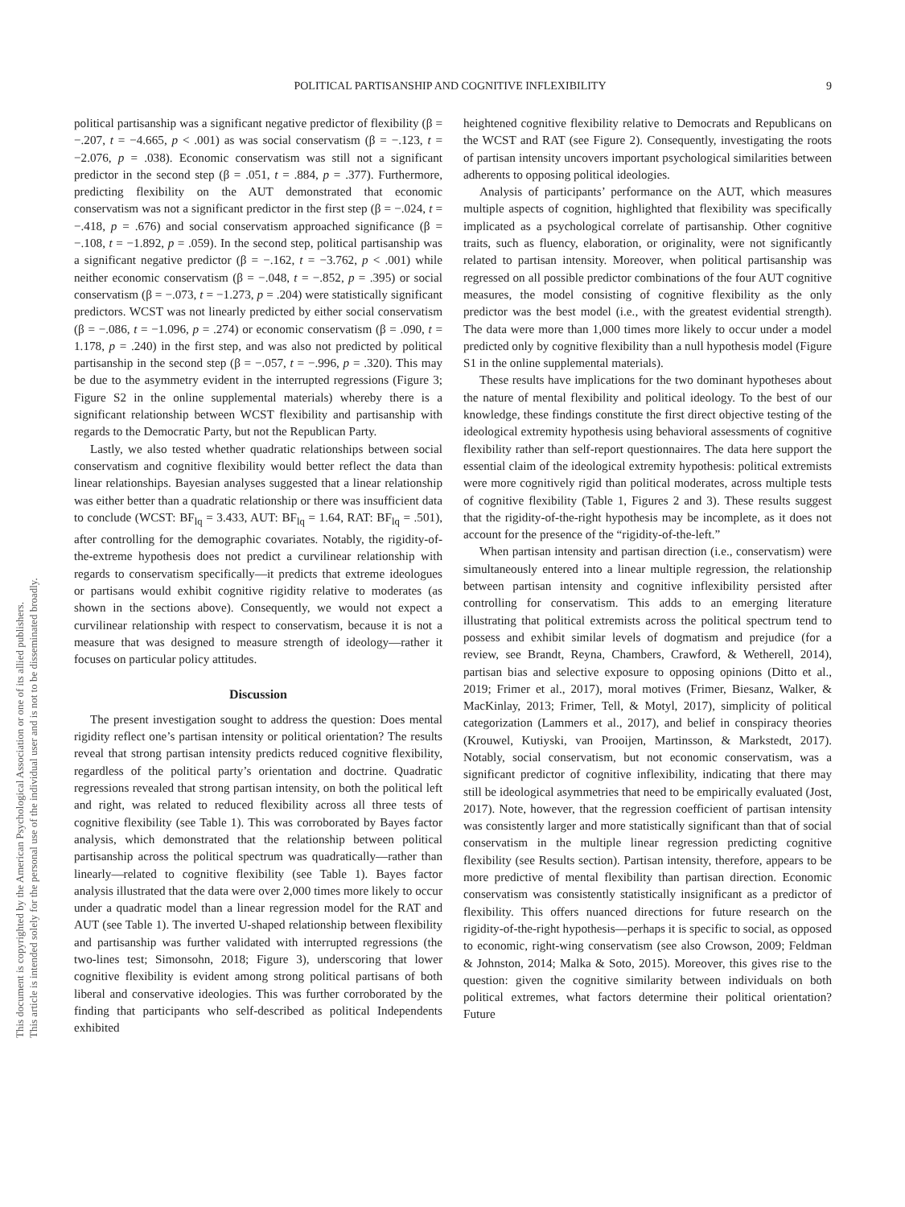POLITICAL PARTISANSHIP AND COGNITIVE INFLEXIBILITY 9
This document is copyrighted by the American Psychological Association or one of its allied publishers.
This article is intended solely for the personal use of the individual user and is not to be disseminated broadly.
political partisanship was a significant negative predictor of flexibility (β = −.207, t = −4.665, p < .001) as was social conservatism (β = −.123, t = −2.076, p = .038). Economic conservatism was still not a significant predictor in the second step (β = .051, t = .884, p = .377). Furthermore, predicting flexibility on the AUT demonstrated that economic conservatism was not a significant predictor in the first step (β = −.024, t = −.418, p = .676) and social conservatism approached significance (β = −.108, t = −1.892, p = .059). In the second step, political partisanship was a significant negative predictor (β = −.162, t = −3.762, p < .001) while neither economic conservatism (β = −.048, t = −.852, p = .395) or social conservatism (β = −.073, t = −1.273, p = .204) were statistically significant predictors. WCST was not linearly predicted by either social conservatism (β = −.086, t = −1.096, p = .274) or economic conservatism (β = .090, t = 1.178, p = .240) in the first step, and was also not predicted by political partisanship in the second step (β = −.057, t = −.996, p = .320). This may be due to the asymmetry evident in the interrupted regressions (Figure 3; Figure S2 in the online supplemental materials) whereby there is a significant relationship between WCST flexibility and partisanship with regards to the Democratic Party, but not the Republican Party.
Lastly, we also tested whether quadratic relationships between social conservatism and cognitive flexibility would better reflect the data than linear relationships. Bayesian analyses suggested that a linear relationship was either better than a quadratic relationship or there was insufficient data to conclude (WCST: BF<sub>lq</sub> = 3.433, AUT: BF<sub>lq</sub> = 1.64, RAT: BF<sub>lq</sub> = .501), after controlling for the demographic covariates. Notably, the rigidity-of-the-extreme hypothesis does not predict a curvilinear relationship with regards to conservatism specifically—it predicts that extreme ideologues or partisans would exhibit cognitive rigidity relative to moderates (as shown in the sections above). Consequently, we would not expect a curvilinear relationship with respect to conservatism, because it is not a measure that was designed to measure strength of ideology—rather it focuses on particular policy attitudes.
Discussion
The present investigation sought to address the question: Does mental rigidity reflect one’s partisan intensity or political orientation? The results reveal that strong partisan intensity predicts reduced cognitive flexibility, regardless of the political party’s orientation and doctrine. Quadratic regressions revealed that strong partisan intensity, on both the political left and right, was related to reduced flexibility across all three tests of cognitive flexibility (see Table 1). This was corroborated by Bayes factor analysis, which demonstrated that the relationship between political partisanship across the political spectrum was quadratically—rather than linearly—related to cognitive flexibility (see Table 1). Bayes factor analysis illustrated that the data were over 2,000 times more likely to occur under a quadratic model than a linear regression model for the RAT and AUT (see Table 1). The inverted U-shaped relationship between flexibility and partisanship was further validated with interrupted regressions (the two-lines test; Simonsohn, 2018; Figure 3), underscoring that lower cognitive flexibility is evident among strong political partisans of both liberal and conservative ideologies. This was further corroborated by the finding that participants who self-described as political Independents exhibited
heightened cognitive flexibility relative to Democrats and Republicans on the WCST and RAT (see Figure 2). Consequently, investigating the roots of partisan intensity uncovers important psychological similarities between adherents to opposing political ideologies.
Analysis of participants’ performance on the AUT, which measures multiple aspects of cognition, highlighted that flexibility was specifically implicated as a psychological correlate of partisanship. Other cognitive traits, such as fluency, elaboration, or originality, were not significantly related to partisan intensity. Moreover, when political partisanship was regressed on all possible predictor combinations of the four AUT cognitive measures, the model consisting of cognitive flexibility as the only predictor was the best model (i.e., with the greatest evidential strength). The data were more than 1,000 times more likely to occur under a model predicted only by cognitive flexibility than a null hypothesis model (Figure S1 in the online supplemental materials).
These results have implications for the two dominant hypotheses about the nature of mental flexibility and political ideology. To the best of our knowledge, these findings constitute the first direct objective testing of the ideological extremity hypothesis using behavioral assessments of cognitive flexibility rather than self-report questionnaires. The data here support the essential claim of the ideological extremity hypothesis: political extremists were more cognitively rigid than political moderates, across multiple tests of cognitive flexibility (Table 1, Figures 2 and 3). These results suggest that the rigidity-of-the-right hypothesis may be incomplete, as it does not account for the presence of the “rigidity-of-the-left.”
When partisan intensity and partisan direction (i.e., conservatism) were simultaneously entered into a linear multiple regression, the relationship between partisan intensity and cognitive inflexibility persisted after controlling for conservatism. This adds to an emerging literature illustrating that political extremists across the political spectrum tend to possess and exhibit similar levels of dogmatism and prejudice (for a review, see Brandt, Reyna, Chambers, Crawford, & Wetherell, 2014), partisan bias and selective exposure to opposing opinions (Ditto et al., 2019; Frimer et al., 2017), moral motives (Frimer, Biesanz, Walker, & MacKinlay, 2013; Frimer, Tell, & Motyl, 2017), simplicity of political categorization (Lammers et al., 2017), and belief in conspiracy theories (Krouwel, Kutiyski, van Prooijen, Martinsson, & Markstedt, 2017). Notably, social conservatism, but not economic conservatism, was a significant predictor of cognitive inflexibility, indicating that there may still be ideological asymmetries that need to be empirically evaluated (Jost, 2017). Note, however, that the regression coefficient of partisan intensity was consistently larger and more statistically significant than that of social conservatism in the multiple linear regression predicting cognitive flexibility (see Results section). Partisan intensity, therefore, appears to be more predictive of mental flexibility than partisan direction. Economic conservatism was consistently statistically insignificant as a predictor of flexibility. This offers nuanced directions for future research on the rigidity-of-the-right hypothesis—perhaps it is specific to social, as opposed to economic, right-wing conservatism (see also Crowson, 2009; Feldman & Johnston, 2014; Malka & Soto, 2015). Moreover, this gives rise to the question: given the cognitive similarity between individuals on both political extremes, what factors determine their political orientation? Future